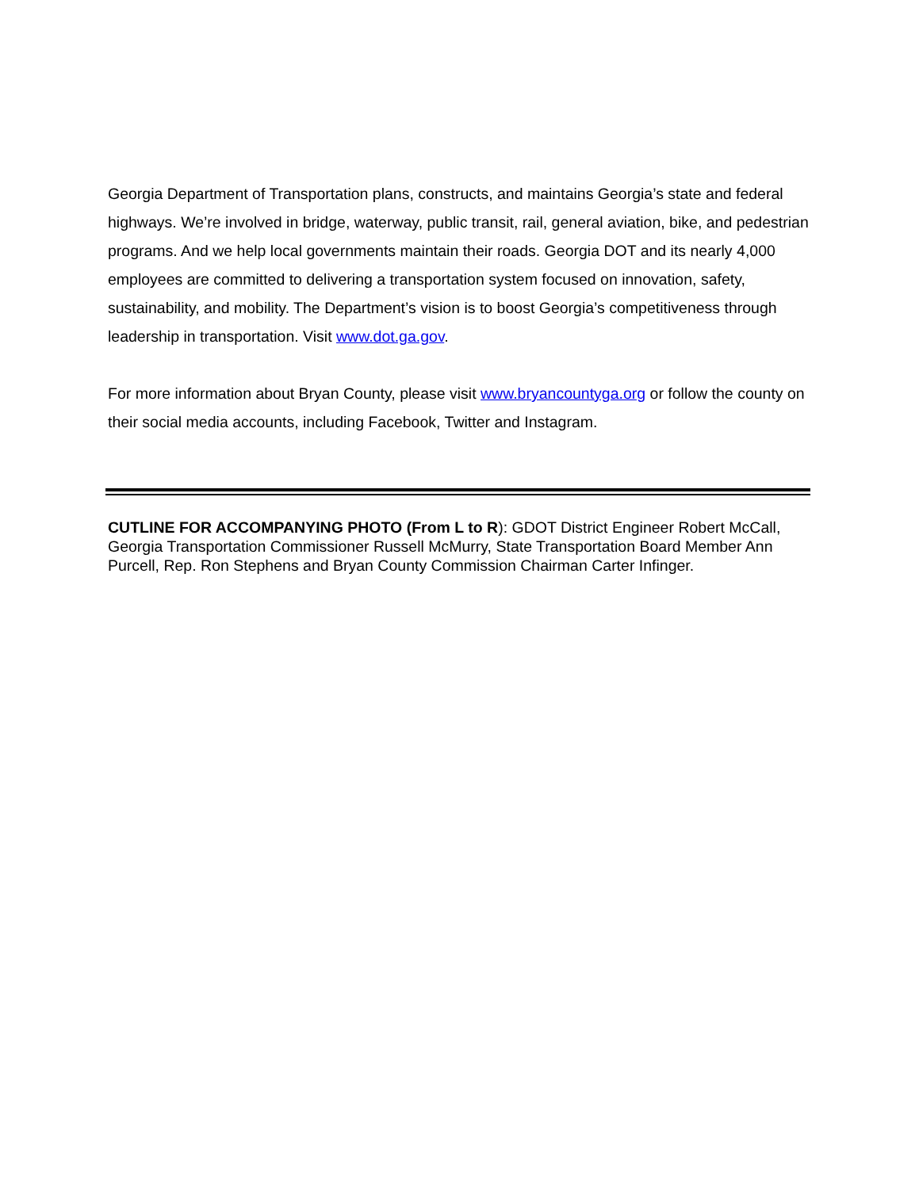Georgia Department of Transportation plans, constructs, and maintains Georgia’s state and federal highways. We’re involved in bridge, waterway, public transit, rail, general aviation, bike, and pedestrian programs. And we help local governments maintain their roads. Georgia DOT and its nearly 4,000 employees are committed to delivering a transportation system focused on innovation, safety, sustainability, and mobility. The Department’s vision is to boost Georgia’s competitiveness through leadership in transportation. Visit www.dot.ga.gov.
For more information about Bryan County, please visit www.bryancountyga.org or follow the county on their social media accounts, including Facebook, Twitter and Instagram.
CUTLINE FOR ACCOMPANYING PHOTO (From L to R): GDOT District Engineer Robert McCall, Georgia Transportation Commissioner Russell McMurry, State Transportation Board Member Ann Purcell, Rep. Ron Stephens and Bryan County Commission Chairman Carter Infinger.